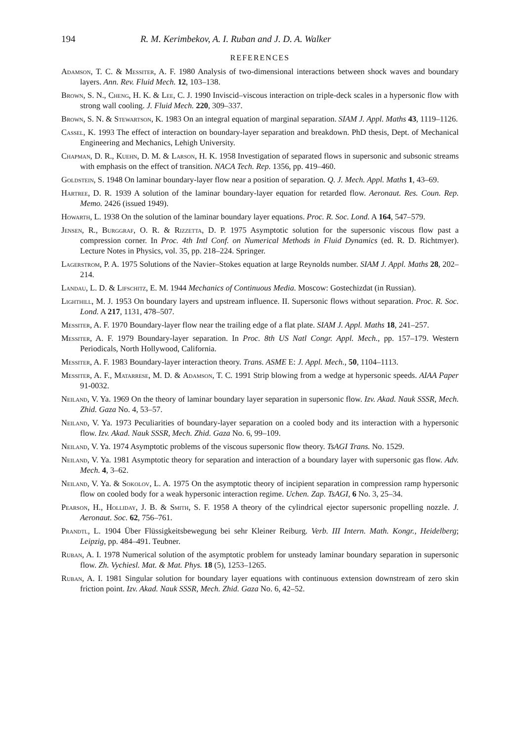194 R. M. Kerimbekov, A. I. Ruban and J. D. A. Walker
REFERENCES
Adamson, T. C. & Messiter, A. F. 1980 Analysis of two-dimensional interactions between shock waves and boundary layers. Ann. Rev. Fluid Mech. 12, 103–138.
Brown, S. N., Cheng, H. K. & Lee, C. J. 1990 Inviscid–viscous interaction on triple-deck scales in a hypersonic flow with strong wall cooling. J. Fluid Mech. 220, 309–337.
Brown, S. N. & Stewartson, K. 1983 On an integral equation of marginal separation. SIAM J. Appl. Maths 43, 1119–1126.
Cassel, K. 1993 The effect of interaction on boundary-layer separation and breakdown. PhD thesis, Dept. of Mechanical Engineering and Mechanics, Lehigh University.
Chapman, D. R., Kuehn, D. M. & Larson, H. K. 1958 Investigation of separated flows in supersonic and subsonic streams with emphasis on the effect of transition. NACA Tech. Rep. 1356, pp. 419–460.
Goldstein, S. 1948 On laminar boundary-layer flow near a position of separation. Q. J. Mech. Appl. Maths 1, 43–69.
Hartree, D. R. 1939 A solution of the laminar boundary-layer equation for retarded flow. Aeronaut. Res. Coun. Rep. Memo. 2426 (issued 1949).
Howarth, L. 1938 On the solution of the laminar boundary layer equations. Proc. R. Soc. Lond. A 164, 547–579.
Jensen, R., Burggraf, O. R. & Rizzetta, D. P. 1975 Asymptotic solution for the supersonic viscous flow past a compression corner. In Proc. 4th Intl Conf. on Numerical Methods in Fluid Dynamics (ed. R. D. Richtmyer). Lecture Notes in Physics, vol. 35, pp. 218–224. Springer.
Lagerstrom, P. A. 1975 Solutions of the Navier–Stokes equation at large Reynolds number. SIAM J. Appl. Maths 28, 202–214.
Landau, L. D. & Lifschitz, E. M. 1944 Mechanics of Continuous Media. Moscow: Gostechizdat (in Russian).
Lighthill, M. J. 1953 On boundary layers and upstream influence. II. Supersonic flows without separation. Proc. R. Soc. Lond. A 217, 1131, 478–507.
Messiter, A. F. 1970 Boundary-layer flow near the trailing edge of a flat plate. SIAM J. Appl. Maths 18, 241–257.
Messiter, A. F. 1979 Boundary-layer separation. In Proc. 8th US Natl Congr. Appl. Mech., pp. 157–179. Western Periodicals, North Hollywood, California.
Messiter, A. F. 1983 Boundary-layer interaction theory. Trans. ASME E: J. Appl. Mech., 50, 1104–1113.
Messiter, A. F., Matarrese, M. D. & Adamson, T. C. 1991 Strip blowing from a wedge at hypersonic speeds. AIAA Paper 91-0032.
Neiland, V. Ya. 1969 On the theory of laminar boundary layer separation in supersonic flow. Izv. Akad. Nauk SSSR, Mech. Zhid. Gaza No. 4, 53–57.
Neiland, V. Ya. 1973 Peculiarities of boundary-layer separation on a cooled body and its interaction with a hypersonic flow. Izv. Akad. Nauk SSSR, Mech. Zhid. Gaza No. 6, 99–109.
Neiland, V. Ya. 1974 Asymptotic problems of the viscous supersonic flow theory. TsAGI Trans. No. 1529.
Neiland, V. Ya. 1981 Asymptotic theory for separation and interaction of a boundary layer with supersonic gas flow. Adv. Mech. 4, 3–62.
Neiland, V. Ya. & Sokolov, L. A. 1975 On the asymptotic theory of incipient separation in compression ramp hypersonic flow on cooled body for a weak hypersonic interaction regime. Uchen. Zap. TsAGI, 6 No. 3, 25–34.
Pearson, H., Holliday, J. B. & Smith, S. F. 1958 A theory of the cylindrical ejector supersonic propelling nozzle. J. Aeronaut. Soc. 62, 756–761.
Prandtl, L. 1904 Über Flüssigkeitsbewegung bei sehr Kleiner Reiburg. Verb. III Intern. Math. Kongr., Heidelberg; Leipzig, pp. 484–491. Teubner.
Ruban, A. I. 1978 Numerical solution of the asymptotic problem for unsteady laminar boundary separation in supersonic flow. Zh. Vychiesl. Mat. & Mat. Phys. 18 (5), 1253–1265.
Ruban, A. I. 1981 Singular solution for boundary layer equations with continuous extension downstream of zero skin friction point. Izv. Akad. Nauk SSSR, Mech. Zhid. Gaza No. 6, 42–52.